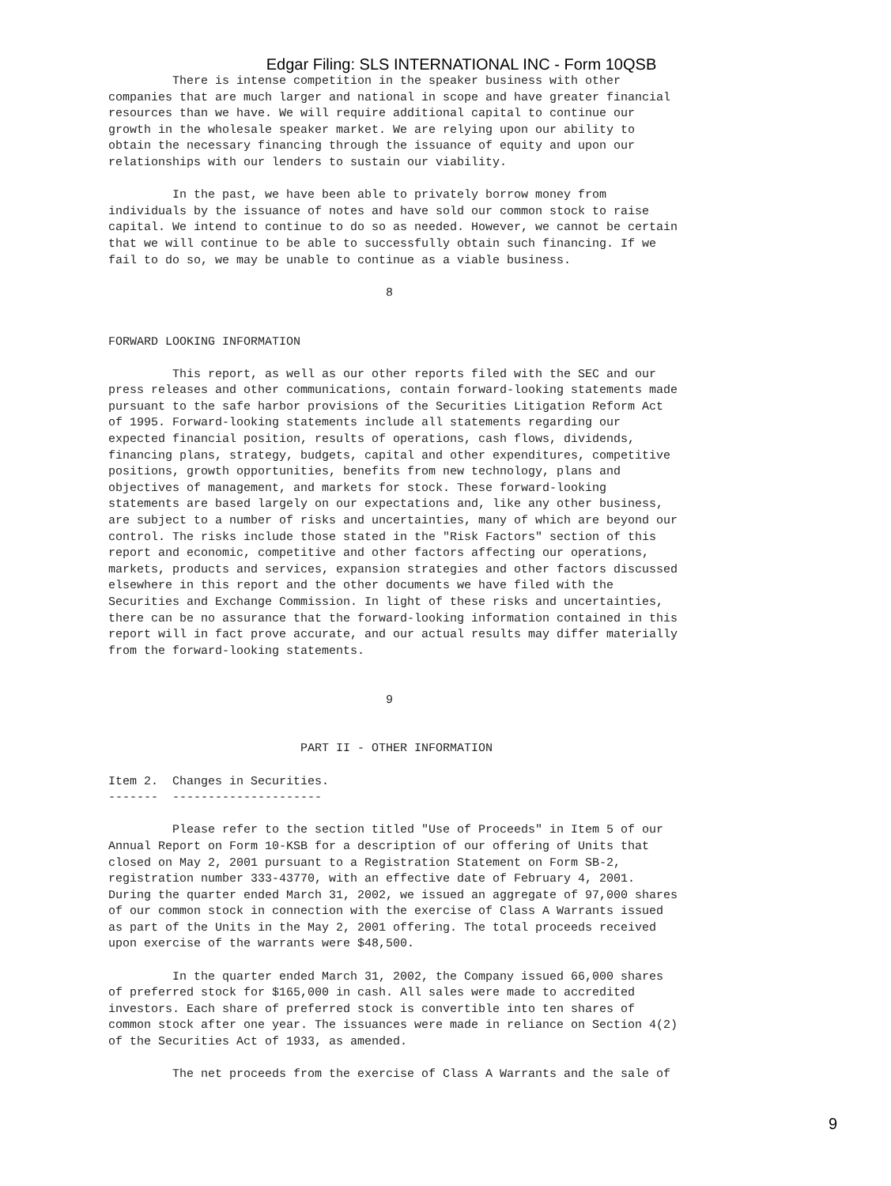Edgar Filing: SLS INTERNATIONAL INC - Form 10QSB
         There is intense competition in the speaker business with other
companies that are much larger and national in scope and have greater financial
resources than we have. We will require additional capital to continue our
growth in the wholesale speaker market. We are relying upon our ability to
obtain the necessary financing through the issuance of equity and upon our
relationships with our lenders to sustain our viability.

         In the past, we have been able to privately borrow money from
individuals by the issuance of notes and have sold our common stock to raise
capital. We intend to continue to do so as needed. However, we cannot be certain
that we will continue to be able to successfully obtain such financing. If we
fail to do so, we may be unable to continue as a viable business.

                                       8


FORWARD LOOKING INFORMATION

         This report, as well as our other reports filed with the SEC and our
press releases and other communications, contain forward-looking statements made
pursuant to the safe harbor provisions of the Securities Litigation Reform Act
of 1995. Forward-looking statements include all statements regarding our
expected financial position, results of operations, cash flows, dividends,
financing plans, strategy, budgets, capital and other expenditures, competitive
positions, growth opportunities, benefits from new technology, plans and
objectives of management, and markets for stock. These forward-looking
statements are based largely on our expectations and, like any other business,
are subject to a number of risks and uncertainties, many of which are beyond our
control. The risks include those stated in the "Risk Factors" section of this
report and economic, competitive and other factors affecting our operations,
markets, products and services, expansion strategies and other factors discussed
elsewhere in this report and the other documents we have filed with the
Securities and Exchange Commission. In light of these risks and uncertainties,
there can be no assurance that the forward-looking information contained in this
report will in fact prove accurate, and our actual results may differ materially
from the forward-looking statements.


                                       9


                           PART II - OTHER INFORMATION

Item 2.  Changes in Securities.
-------  ---------------------

         Please refer to the section titled "Use of Proceeds" in Item 5 of our
Annual Report on Form 10-KSB for a description of our offering of Units that
closed on May 2, 2001 pursuant to a Registration Statement on Form SB-2,
registration number 333-43770, with an effective date of February 4, 2001.
During the quarter ended March 31, 2002, we issued an aggregate of 97,000 shares
of our common stock in connection with the exercise of Class A Warrants issued
as part of the Units in the May 2, 2001 offering. The total proceeds received
upon exercise of the warrants were $48,500.

         In the quarter ended March 31, 2002, the Company issued 66,000 shares
of preferred stock for $165,000 in cash. All sales were made to accredited
investors. Each share of preferred stock is convertible into ten shares of
common stock after one year. The issuances were made in reliance on Section 4(2)
of the Securities Act of 1933, as amended.

         The net proceeds from the exercise of Class A Warrants and the sale of
9